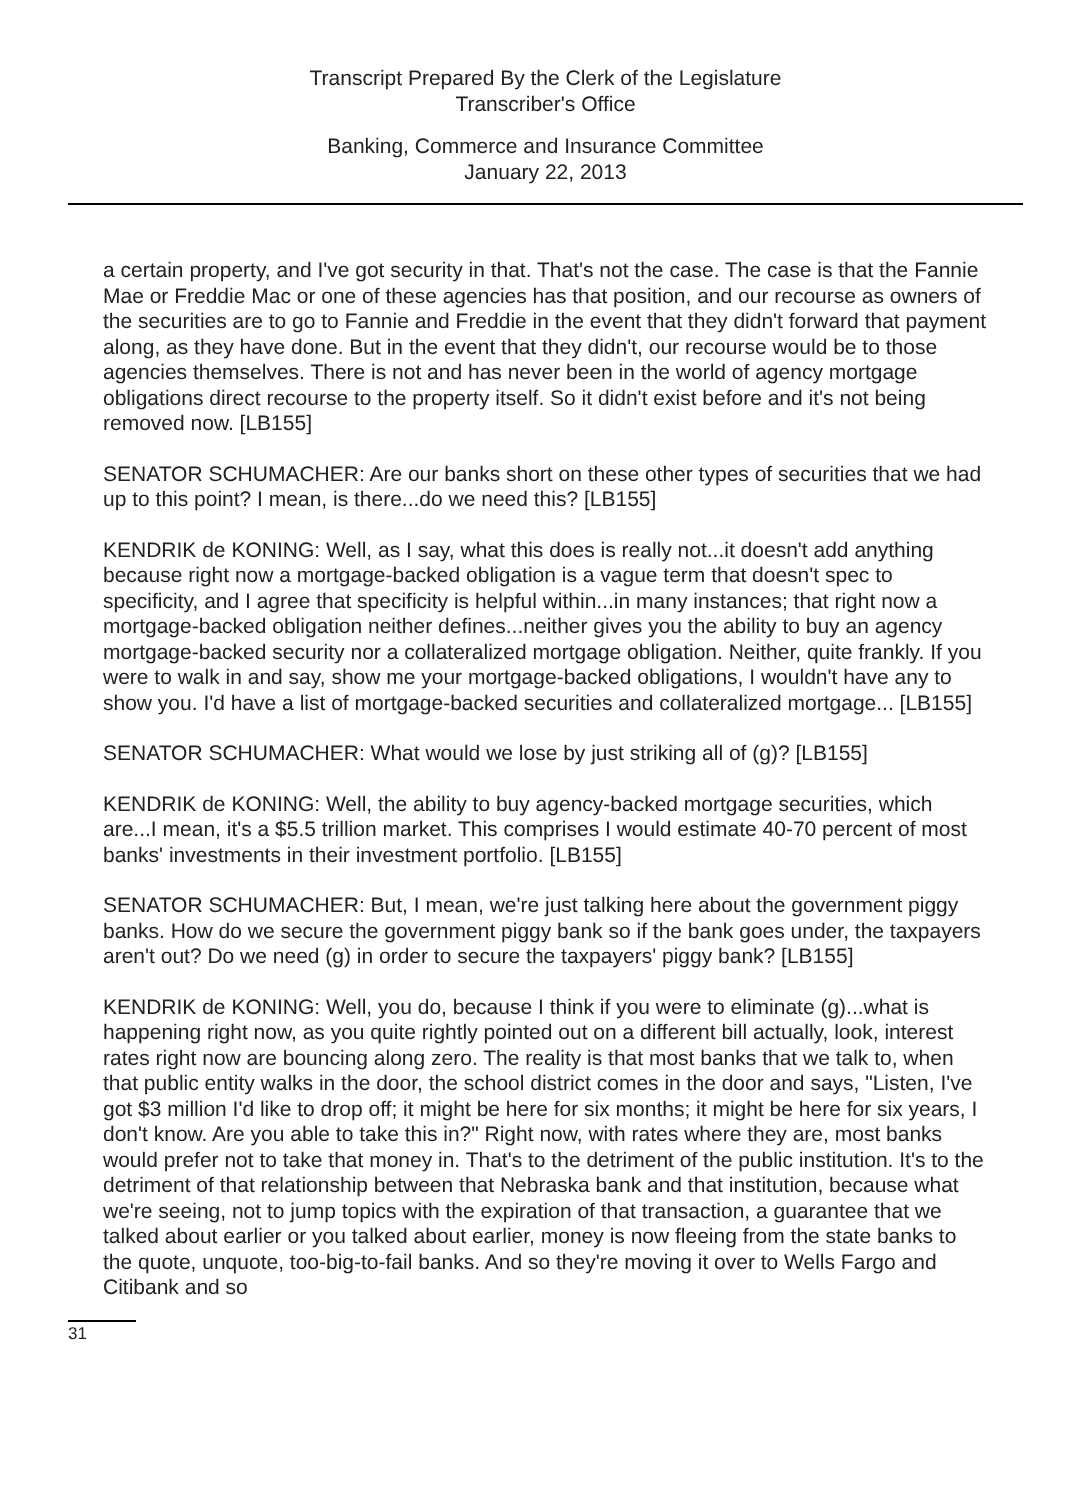Transcript Prepared By the Clerk of the Legislature
Transcriber's Office
Banking, Commerce and Insurance Committee
January 22, 2013
a certain property, and I've got security in that. That's not the case. The case is that the Fannie Mae or Freddie Mac or one of these agencies has that position, and our recourse as owners of the securities are to go to Fannie and Freddie in the event that they didn't forward that payment along, as they have done. But in the event that they didn't, our recourse would be to those agencies themselves. There is not and has never been in the world of agency mortgage obligations direct recourse to the property itself. So it didn't exist before and it's not being removed now. [LB155]
SENATOR SCHUMACHER: Are our banks short on these other types of securities that we had up to this point? I mean, is there...do we need this? [LB155]
KENDRIK de KONING: Well, as I say, what this does is really not...it doesn't add anything because right now a mortgage-backed obligation is a vague term that doesn't spec to specificity, and I agree that specificity is helpful within...in many instances; that right now a mortgage-backed obligation neither defines...neither gives you the ability to buy an agency mortgage-backed security nor a collateralized mortgage obligation. Neither, quite frankly. If you were to walk in and say, show me your mortgage-backed obligations, I wouldn't have any to show you. I'd have a list of mortgage-backed securities and collateralized mortgage... [LB155]
SENATOR SCHUMACHER: What would we lose by just striking all of (g)? [LB155]
KENDRIK de KONING: Well, the ability to buy agency-backed mortgage securities, which are...I mean, it's a $5.5 trillion market. This comprises I would estimate 40-70 percent of most banks' investments in their investment portfolio. [LB155]
SENATOR SCHUMACHER: But, I mean, we're just talking here about the government piggy banks. How do we secure the government piggy bank so if the bank goes under, the taxpayers aren't out? Do we need (g) in order to secure the taxpayers' piggy bank? [LB155]
KENDRIK de KONING: Well, you do, because I think if you were to eliminate (g)...what is happening right now, as you quite rightly pointed out on a different bill actually, look, interest rates right now are bouncing along zero. The reality is that most banks that we talk to, when that public entity walks in the door, the school district comes in the door and says, "Listen, I've got $3 million I'd like to drop off; it might be here for six months; it might be here for six years, I don't know. Are you able to take this in?" Right now, with rates where they are, most banks would prefer not to take that money in. That's to the detriment of the public institution. It's to the detriment of that relationship between that Nebraska bank and that institution, because what we're seeing, not to jump topics with the expiration of that transaction, a guarantee that we talked about earlier or you talked about earlier, money is now fleeing from the state banks to the quote, unquote, too-big-to-fail banks. And so they're moving it over to Wells Fargo and Citibank and so
31